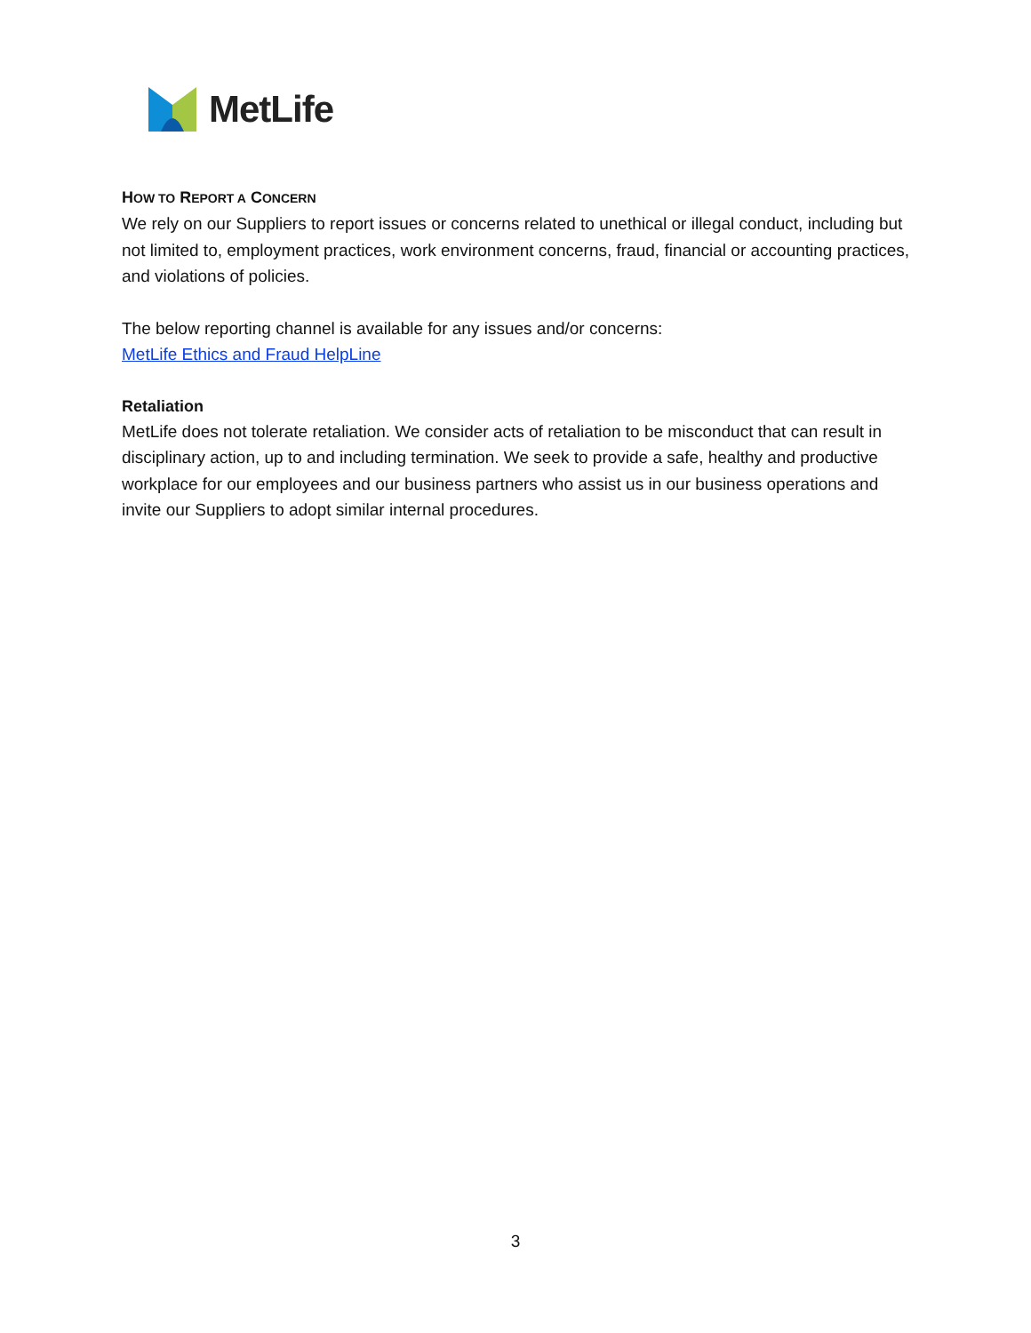MetLife
HOW TO REPORT A CONCERN
We rely on our Suppliers to report issues or concerns related to unethical or illegal conduct, including but not limited to, employment practices, work environment concerns, fraud, financial or accounting practices, and violations of policies.
The below reporting channel is available for any issues and/or concerns:
MetLife Ethics and Fraud HelpLine
Retaliation
MetLife does not tolerate retaliation. We consider acts of retaliation to be misconduct that can result in disciplinary action, up to and including termination. We seek to provide a safe, healthy and productive workplace for our employees and our business partners who assist us in our business operations and invite our Suppliers to adopt similar internal procedures.
3